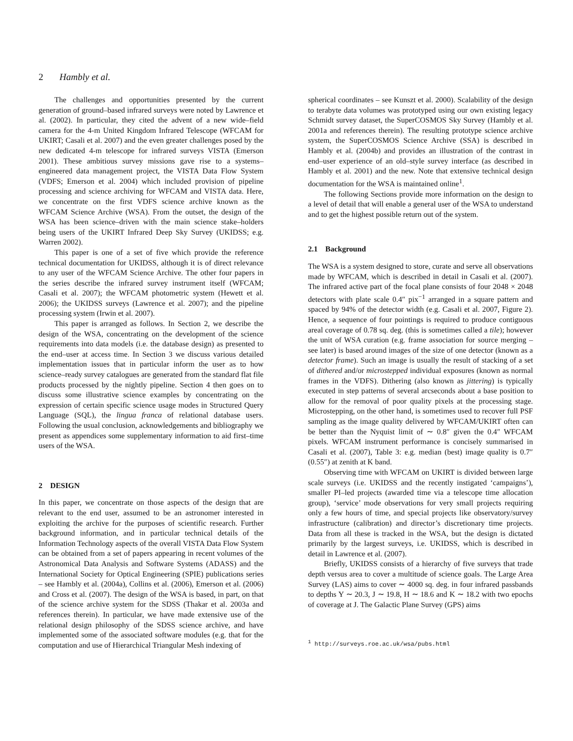2 Hambly et al.
The challenges and opportunities presented by the current generation of ground–based infrared surveys were noted by Lawrence et al. (2002). In particular, they cited the advent of a new wide–field camera for the 4-m United Kingdom Infrared Telescope (WFCAM for UKIRT; Casali et al. 2007) and the even greater challenges posed by the new dedicated 4-m telescope for infrared surveys VISTA (Emerson 2001). These ambitious survey missions gave rise to a systems–engineered data management project, the VISTA Data Flow System (VDFS; Emerson et al. 2004) which included provision of pipeline processing and science archiving for WFCAM and VISTA data. Here, we concentrate on the first VDFS science archive known as the WFCAM Science Archive (WSA). From the outset, the design of the WSA has been science–driven with the main science stake–holders being users of the UKIRT Infrared Deep Sky Survey (UKIDSS; e.g. Warren 2002).
This paper is one of a set of five which provide the reference technical documentation for UKIDSS, although it is of direct relevance to any user of the WFCAM Science Archive. The other four papers in the series describe the infrared survey instrument itself (WFCAM; Casali et al. 2007); the WFCAM photometric system (Hewett et al. 2006); the UKIDSS surveys (Lawrence et al. 2007); and the pipeline processing system (Irwin et al. 2007).
This paper is arranged as follows. In Section 2, we describe the design of the WSA, concentrating on the development of the science requirements into data models (i.e. the database design) as presented to the end–user at access time. In Section 3 we discuss various detailed implementation issues that in particular inform the user as to how science–ready survey catalogues are generated from the standard flat file products processed by the nightly pipeline. Section 4 then goes on to discuss some illustrative science examples by concentrating on the expression of certain specific science usage modes in Structured Query Language (SQL), the lingua franca of relational database users. Following the usual conclusion, acknowledgements and bibliography we present as appendices some supplementary information to aid first–time users of the WSA.
2 DESIGN
In this paper, we concentrate on those aspects of the design that are relevant to the end user, assumed to be an astronomer interested in exploiting the archive for the purposes of scientific research. Further background information, and in particular technical details of the Information Technology aspects of the overall VISTA Data Flow System can be obtained from a set of papers appearing in recent volumes of the Astronomical Data Analysis and Software Systems (ADASS) and the International Society for Optical Engineering (SPIE) publications series – see Hambly et al. (2004a), Collins et al. (2006), Emerson et al. (2006) and Cross et al. (2007). The design of the WSA is based, in part, on that of the science archive system for the SDSS (Thakar et al. 2003a and references therein). In particular, we have made extensive use of the relational design philosophy of the SDSS science archive, and have implemented some of the associated software modules (e.g. that for the computation and use of Hierarchical Triangular Mesh indexing of
spherical coordinates – see Kunszt et al. 2000). Scalability of the design to terabyte data volumes was prototyped using our own existing legacy Schmidt survey dataset, the SuperCOSMOS Sky Survey (Hambly et al. 2001a and references therein). The resulting prototype science archive system, the SuperCOSMOS Science Archive (SSA) is described in Hambly et al. (2004b) and provides an illustration of the contrast in end–user experience of an old–style survey interface (as described in Hambly et al. 2001) and the new. Note that extensive technical design documentation for the WSA is maintained online<sup>1</sup>.
The following Sections provide more information on the design to a level of detail that will enable a general user of the WSA to understand and to get the highest possible return out of the system.
2.1 Background
The WSA is a system designed to store, curate and serve all observations made by WFCAM, which is described in detail in Casali et al. (2007). The infrared active part of the focal plane consists of four 2048 × 2048 detectors with plate scale 0.4″ pix<sup>−1</sup> arranged in a square pattern and spaced by 94% of the detector width (e.g. Casali et al. 2007, Figure 2). Hence, a sequence of four pointings is required to produce contiguous areal coverage of 0.78 sq. deg. (this is sometimes called a tile); however the unit of WSA curation (e.g. frame association for source merging – see later) is based around images of the size of one detector (known as a detector frame). Such an image is usually the result of stacking of a set of dithered and/or microstepped individual exposures (known as normal frames in the VDFS). Dithering (also known as jittering) is typically executed in step patterns of several arcseconds about a base position to allow for the removal of poor quality pixels at the processing stage. Microstepping, on the other hand, is sometimes used to recover full PSF sampling as the image quality delivered by WFCAM/UKIRT often can be better than the Nyquist limit of ∼ 0.8″ given the 0.4″ WFCAM pixels. WFCAM instrument performance is concisely summarised in Casali et al. (2007), Table 3: e.g. median (best) image quality is 0.7″ (0.55″) at zenith at K band.
Observing time with WFCAM on UKIRT is divided between large scale surveys (i.e. UKIDSS and the recently instigated ‘campaigns’), smaller PI–led projects (awarded time via a telescope time allocation group), ‘service’ mode observations for very small projects requiring only a few hours of time, and special projects like observatory/survey infrastructure (calibration) and director’s discretionary time projects. Data from all these is tracked in the WSA, but the design is dictated primarily by the largest surveys, i.e. UKIDSS, which is described in detail in Lawrence et al. (2007).
Briefly, UKIDSS consists of a hierarchy of five surveys that trade depth versus area to cover a multitude of science goals. The Large Area Survey (LAS) aims to cover ∼ 4000 sq. deg. in four infrared passbands to depths Y ∼ 20.3, J ∼ 19.8, H ∼ 18.6 and K ∼ 18.2 with two epochs of coverage at J. The Galactic Plane Survey (GPS) aims
<sup>1</sup> http://surveys.roe.ac.uk/wsa/pubs.html